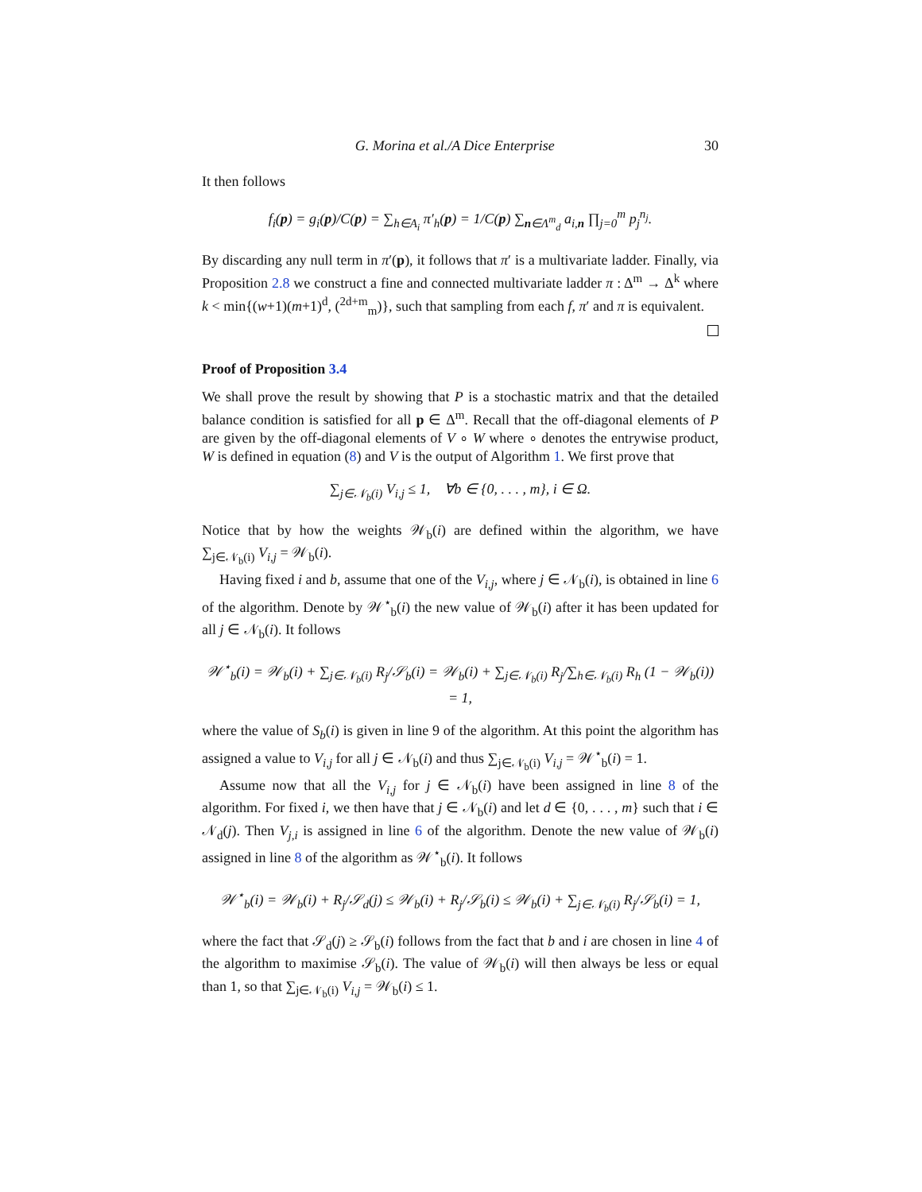G. Morina et al./A Dice Enterprise 30
It then follows
f<sub>i</sub>(p) = g<sub>i</sub>(p)/C(p) = ∑<sub>h∈A<sub>i</sub></sub> π′<sub>h</sub>(p) = 1/C(p) ∑<sub>n∈Λ<sup>m</sup><sub>d</sub></sub> a<sub>i,n</sub> ∏<sub>j=0</sub><sup>m</sup> p<sub>j</sub><sup>n<sub>j</sub></sup>.
By discarding any null term in π′(p), it follows that π′ is a multivariate ladder. Finally, via Proposition 2.8 we construct a fine and connected multivariate ladder π : Δ<sup>m</sup> → Δ<sup>k</sup> where k < min{(w+1)(m+1)<sup>d</sup>, (<sup>2d+m</sup><sub>m</sub>)}, such that sampling from each f, π′ and π is equivalent.
Proof of Proposition 3.4
We shall prove the result by showing that P is a stochastic matrix and that the detailed balance condition is satisfied for all p ∈ Δ<sup>m</sup>. Recall that the off-diagonal elements of P are given by the off-diagonal elements of V ∘ W where ∘ denotes the entrywise product, W is defined in equation (8) and V is the output of Algorithm 1. We first prove that
∑<sub>j∈𝒩<sub>b</sub>(i)</sub> V<sub>i,j</sub> ≤ 1, ∀b ∈ {0, . . . , m}, i ∈ Ω.
Notice that by how the weights 𝒲<sub>b</sub>(i) are defined within the algorithm, we have ∑<sub>j∈𝒩<sub>b</sub>(i)</sub> V<sub>i,j</sub> = 𝒲<sub>b</sub>(i).
Having fixed i and b, assume that one of the V<sub>i,j</sub>, where j ∈ 𝒩<sub>b</sub>(i), is obtained in line 6 of the algorithm. Denote by 𝒲<sup>⋆</sup><sub>b</sub>(i) the new value of 𝒲<sub>b</sub>(i) after it has been updated for all j ∈ 𝒩<sub>b</sub>(i). It follows
𝒲<sup>⋆</sup><sub>b</sub>(i) = 𝒲<sub>b</sub>(i) + ∑<sub>j∈𝒩<sub>b</sub>(i)</sub> R<sub>j</sub>/𝒮<sub>b</sub>(i) = 𝒲<sub>b</sub>(i) + ∑<sub>j∈𝒩<sub>b</sub>(i)</sub> R<sub>j</sub>/∑<sub>h∈𝒩<sub>b</sub>(i)</sub> R<sub>h</sub> (1 − 𝒲<sub>b</sub>(i)) = 1,
where the value of S<sub>b</sub>(i) is given in line 9 of the algorithm. At this point the algorithm has assigned a value to V<sub>i,j</sub> for all j ∈ 𝒩<sub>b</sub>(i) and thus ∑<sub>j∈𝒩<sub>b</sub>(i)</sub> V<sub>i,j</sub> = 𝒲<sup>⋆</sup><sub>b</sub>(i) = 1.
Assume now that all the V<sub>i,j</sub> for j ∈ 𝒩<sub>b</sub>(i) have been assigned in line 8 of the algorithm. For fixed i, we then have that j ∈ 𝒩<sub>b</sub>(i) and let d ∈ {0, . . . , m} such that i ∈ 𝒩<sub>d</sub>(j). Then V<sub>j,i</sub> is assigned in line 6 of the algorithm. Denote the new value of 𝒲<sub>b</sub>(i) assigned in line 8 of the algorithm as 𝒲<sup>⋆</sup><sub>b</sub>(i). It follows
𝒲<sup>⋆</sup><sub>b</sub>(i) = 𝒲<sub>b</sub>(i) + R<sub>j</sub>/𝒮<sub>d</sub>(j) ≤ 𝒲<sub>b</sub>(i) + R<sub>j</sub>/𝒮<sub>b</sub>(i) ≤ 𝒲<sub>b</sub>(i) + ∑<sub>j∈𝒩<sub>b</sub>(i)</sub> R<sub>j</sub>/𝒮<sub>b</sub>(i) = 1,
where the fact that 𝒮<sub>d</sub>(j) ≥ 𝒮<sub>b</sub>(i) follows from the fact that b and i are chosen in line 4 of the algorithm to maximise 𝒮<sub>b</sub>(i). The value of 𝒲<sub>b</sub>(i) will then always be less or equal than 1, so that ∑<sub>j∈𝒩<sub>b</sub>(i)</sub> V<sub>i,j</sub> = 𝒲<sub>b</sub>(i) ≤ 1.